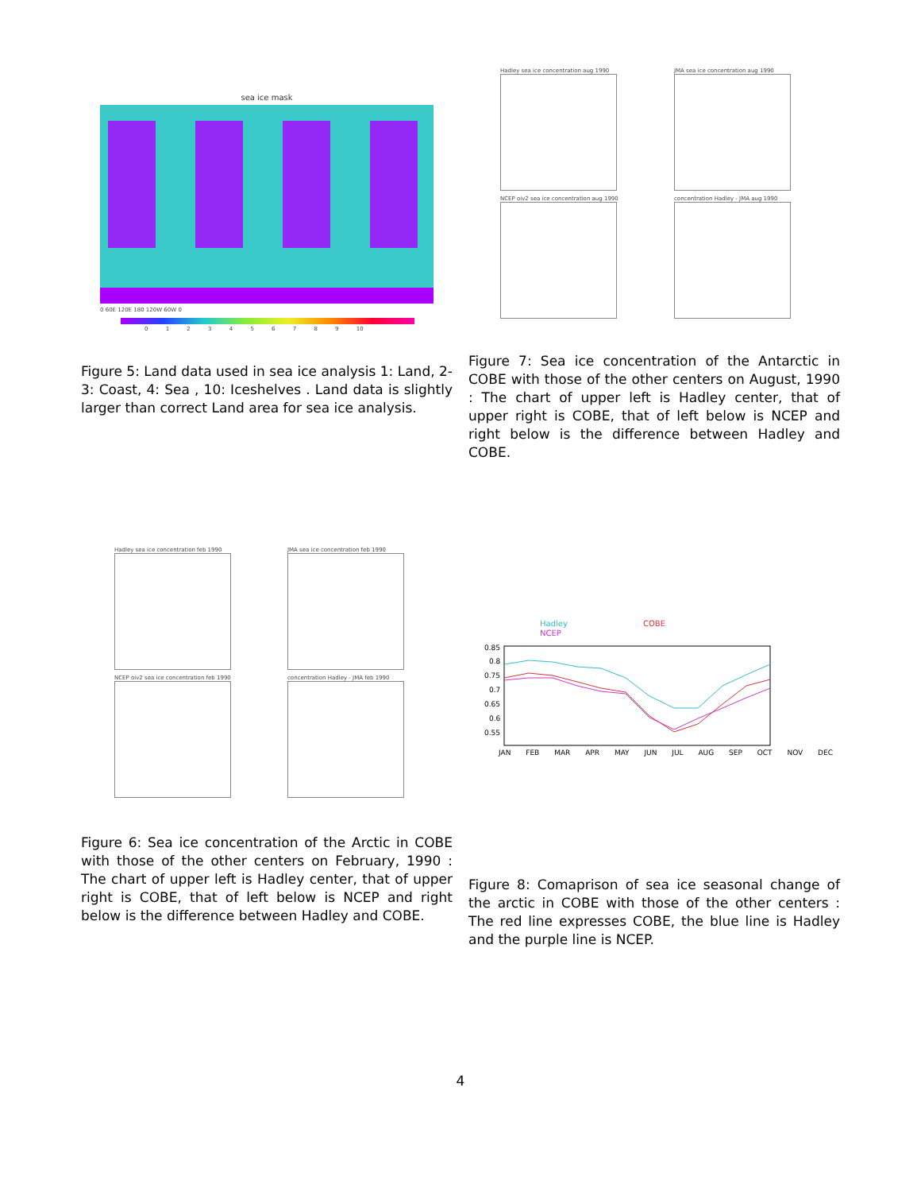sea ice mask
0 60E 120E 180 120W 60W 0
0 1 2 3 4 5 6 7 8 9 10
Figure 5: Land data used in sea ice analysis 1: Land, 2-3: Coast, 4: Sea , 10: Iceshelves . Land data is slightly larger than correct Land area for sea ice analysis.
Hadley sea ice concentration aug 1990
JMA sea ice concentration aug 1990
NCEP oiv2 sea ice concentration aug 1990
concentration Hadley - JMA aug 1990
Figure 7: Sea ice concentration of the Antarctic in COBE with those of the other centers on August, 1990 : The chart of upper left is Hadley center, that of upper right is COBE, that of left below is NCEP and right below is the difference between Hadley and COBE.
Hadley sea ice concentration feb 1990
JMA sea ice concentration feb 1990
NCEP oiv2 sea ice concentration feb 1990
concentration Hadley - JMA feb 1990
Figure 6: Sea ice concentration of the Arctic in COBE with those of the other centers on February, 1990 : The chart of upper left is Hadley center, that of upper right is COBE, that of left below is NCEP and right below is the difference between Hadley and COBE.
Hadley
COBE
NCEP
0.85
0.8
0.75
0.7
0.65
0.6
0.55
JAN FEB MAR APR MAY JUN JUL AUG SEP OCT NOV DEC
Figure 8: Comaprison of sea ice seasonal change of the arctic in COBE with those of the other centers : The red line expresses COBE, the blue line is Hadley and the purple line is NCEP.
4